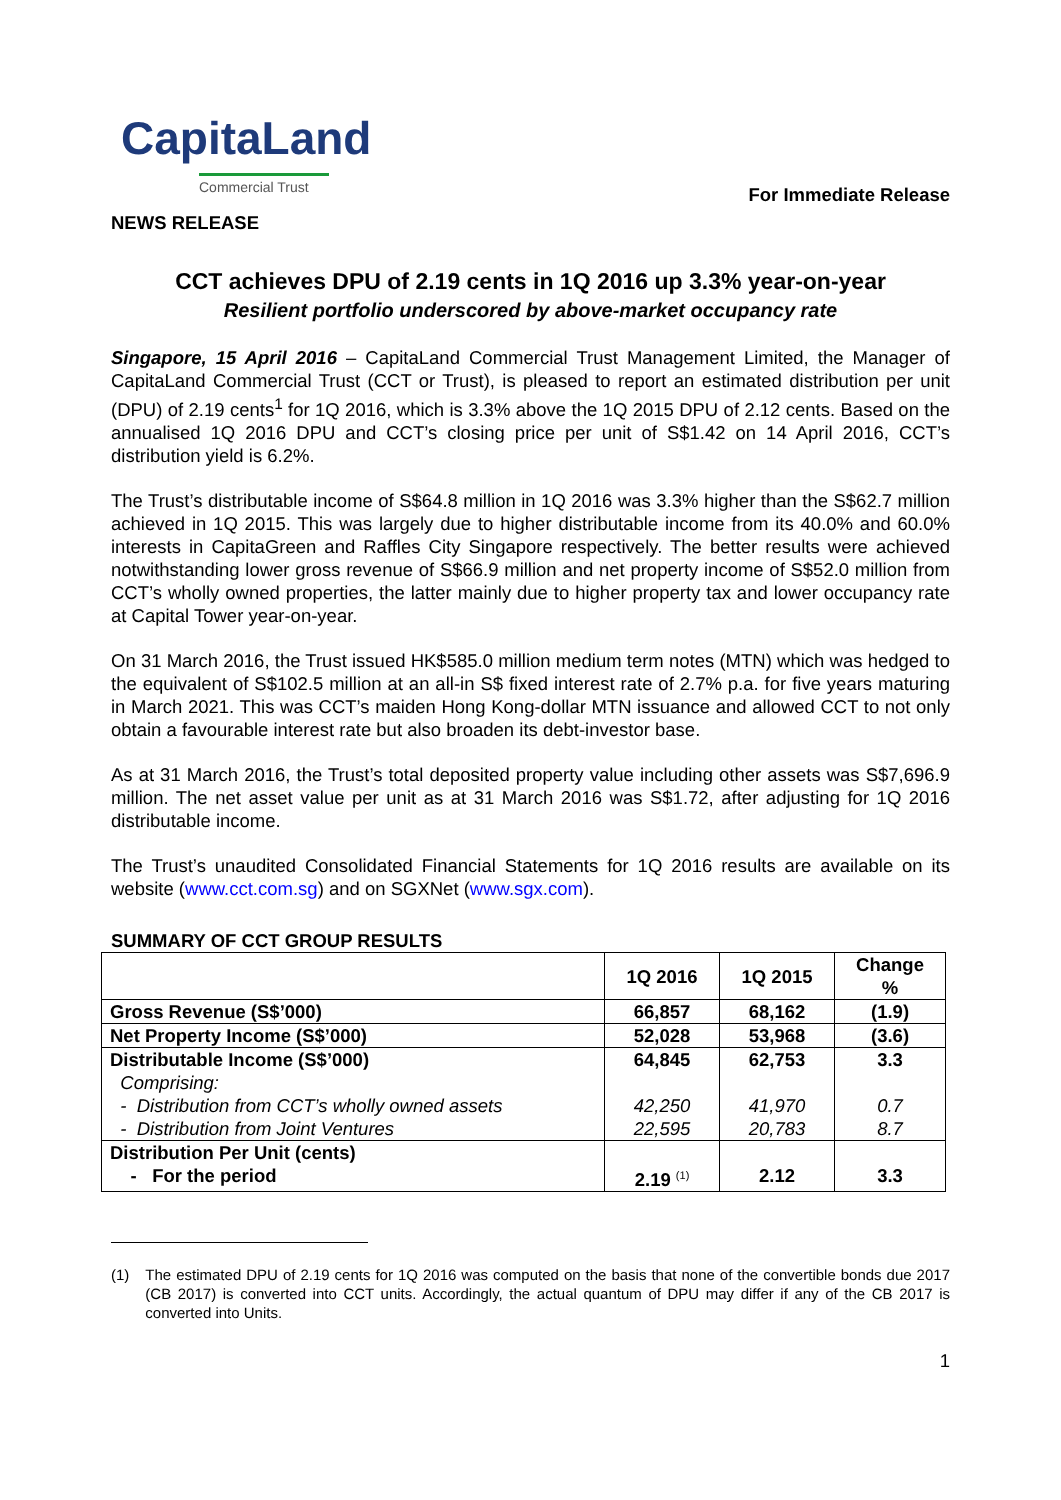CapitaLand
Commercial Trust
For Immediate Release
NEWS RELEASE
CCT achieves DPU of 2.19 cents in 1Q 2016 up 3.3% year-on-year
Resilient portfolio underscored by above-market occupancy rate
Singapore, 15 April 2016 – CapitaLand Commercial Trust Management Limited, the Manager of CapitaLand Commercial Trust (CCT or Trust), is pleased to report an estimated distribution per unit (DPU) of 2.19 cents<sup>1</sup> for 1Q 2016, which is 3.3% above the 1Q 2015 DPU of 2.12 cents. Based on the annualised 1Q 2016 DPU and CCT’s closing price per unit of S$1.42 on 14 April 2016, CCT’s distribution yield is 6.2%.
The Trust’s distributable income of S$64.8 million in 1Q 2016 was 3.3% higher than the S$62.7 million achieved in 1Q 2015. This was largely due to higher distributable income from its 40.0% and 60.0% interests in CapitaGreen and Raffles City Singapore respectively. The better results were achieved notwithstanding lower gross revenue of S$66.9 million and net property income of S$52.0 million from CCT’s wholly owned properties, the latter mainly due to higher property tax and lower occupancy rate at Capital Tower year-on-year.
On 31 March 2016, the Trust issued HK$585.0 million medium term notes (MTN) which was hedged to the equivalent of S$102.5 million at an all-in S$ fixed interest rate of 2.7% p.a. for five years maturing in March 2021. This was CCT’s maiden Hong Kong-dollar MTN issuance and allowed CCT to not only obtain a favourable interest rate but also broaden its debt-investor base.
As at 31 March 2016, the Trust’s total deposited property value including other assets was S$7,696.9 million. The net asset value per unit as at 31 March 2016 was S$1.72, after adjusting for 1Q 2016 distributable income.
The Trust’s unaudited Consolidated Financial Statements for 1Q 2016 results are available on its website (www.cct.com.sg) and on SGXNet (www.sgx.com).
SUMMARY OF CCT GROUP RESULTS
| | 1Q 2016 | 1Q 2015 | Change % |
| --- | --- | --- | --- |
| Gross Revenue (S$’000) | 66,857 | 68,162 | (1.9) |
| Net Property Income (S$’000) | 52,028 | 53,968 | (3.6) |
| Distributable Income (S$’000) Comprising: - Distribution from CCT’s wholly owned assets - Distribution from Joint Ventures | 64,845 42,250 22,595 | 62,753 41,970 20,783 | 3.3 0.7 8.7 |
| Distribution Per Unit (cents) - For the period | 2.19 <sup>(1)</sup> | 2.12 | 3.3 |
(1) The estimated DPU of 2.19 cents for 1Q 2016 was computed on the basis that none of the convertible bonds due 2017 (CB 2017) is converted into CCT units. Accordingly, the actual quantum of DPU may differ if any of the CB 2017 is converted into Units.
1